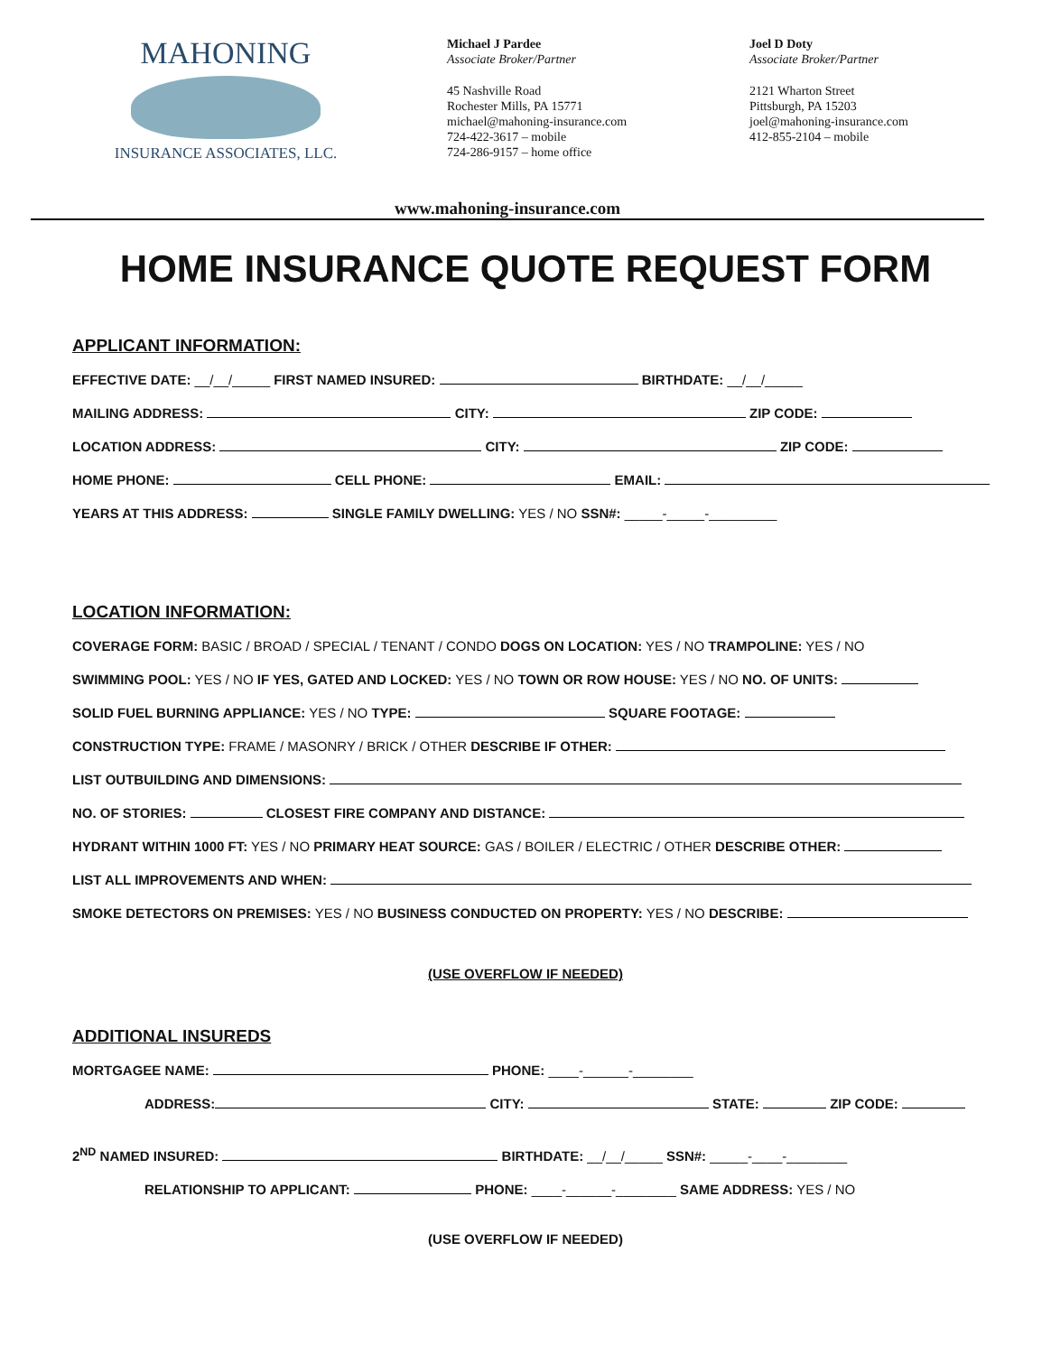MAHONING
INSURANCE ASSOCIATES, LLC.
Michael J Pardee
Associate Broker/Partner
45 Nashville Road
Rochester Mills, PA 15771
michael@mahoning-insurance.com
724-422-3617 – mobile
724-286-9157 – home office
Joel D Doty
Associate Broker/Partner
2121 Wharton Street
Pittsburgh, PA 15203
joel@mahoning-insurance.com
412-855-2104 – mobile
www.mahoning-insurance.com
HOME INSURANCE QUOTE REQUEST FORM
APPLICANT INFORMATION:
EFFECTIVE DATE: __/__/_____ FIRST NAMED INSURED: BIRTHDATE: __/__/_____
MAILING ADDRESS: CITY: ZIP CODE:
LOCATION ADDRESS: CITY: ZIP CODE:
HOME PHONE: CELL PHONE: EMAIL:
YEARS AT THIS ADDRESS: SINGLE FAMILY DWELLING: YES / NO SSN#: _____-_____-_________
LOCATION INFORMATION:
COVERAGE FORM: BASIC / BROAD / SPECIAL / TENANT / CONDO DOGS ON LOCATION: YES / NO TRAMPOLINE: YES / NO
SWIMMING POOL: YES / NO IF YES, GATED AND LOCKED: YES / NO TOWN OR ROW HOUSE: YES / NO NO. OF UNITS:
SOLID FUEL BURNING APPLIANCE: YES / NO TYPE: SQUARE FOOTAGE:
CONSTRUCTION TYPE: FRAME / MASONRY / BRICK / OTHER DESCRIBE IF OTHER:
LIST OUTBUILDING AND DIMENSIONS:
NO. OF STORIES: CLOSEST FIRE COMPANY AND DISTANCE:
HYDRANT WITHIN 1000 FT: YES / NO PRIMARY HEAT SOURCE: GAS / BOILER / ELECTRIC / OTHER DESCRIBE OTHER:
LIST ALL IMPROVEMENTS AND WHEN:
SMOKE DETECTORS ON PREMISES: YES / NO BUSINESS CONDUCTED ON PROPERTY: YES / NO DESCRIBE:
(USE OVERFLOW IF NEEDED)
ADDITIONAL INSUREDS
MORTGAGEE NAME: PHONE: ____-______-________
ADDRESS: CITY: STATE: ZIP CODE:
2<sup>ND</sup> NAMED INSURED: BIRTHDATE: __/__/_____ SSN#: _____-____-________
RELATIONSHIP TO APPLICANT: PHONE: ____-______-________ SAME ADDRESS: YES / NO
(USE OVERFLOW IF NEEDED)